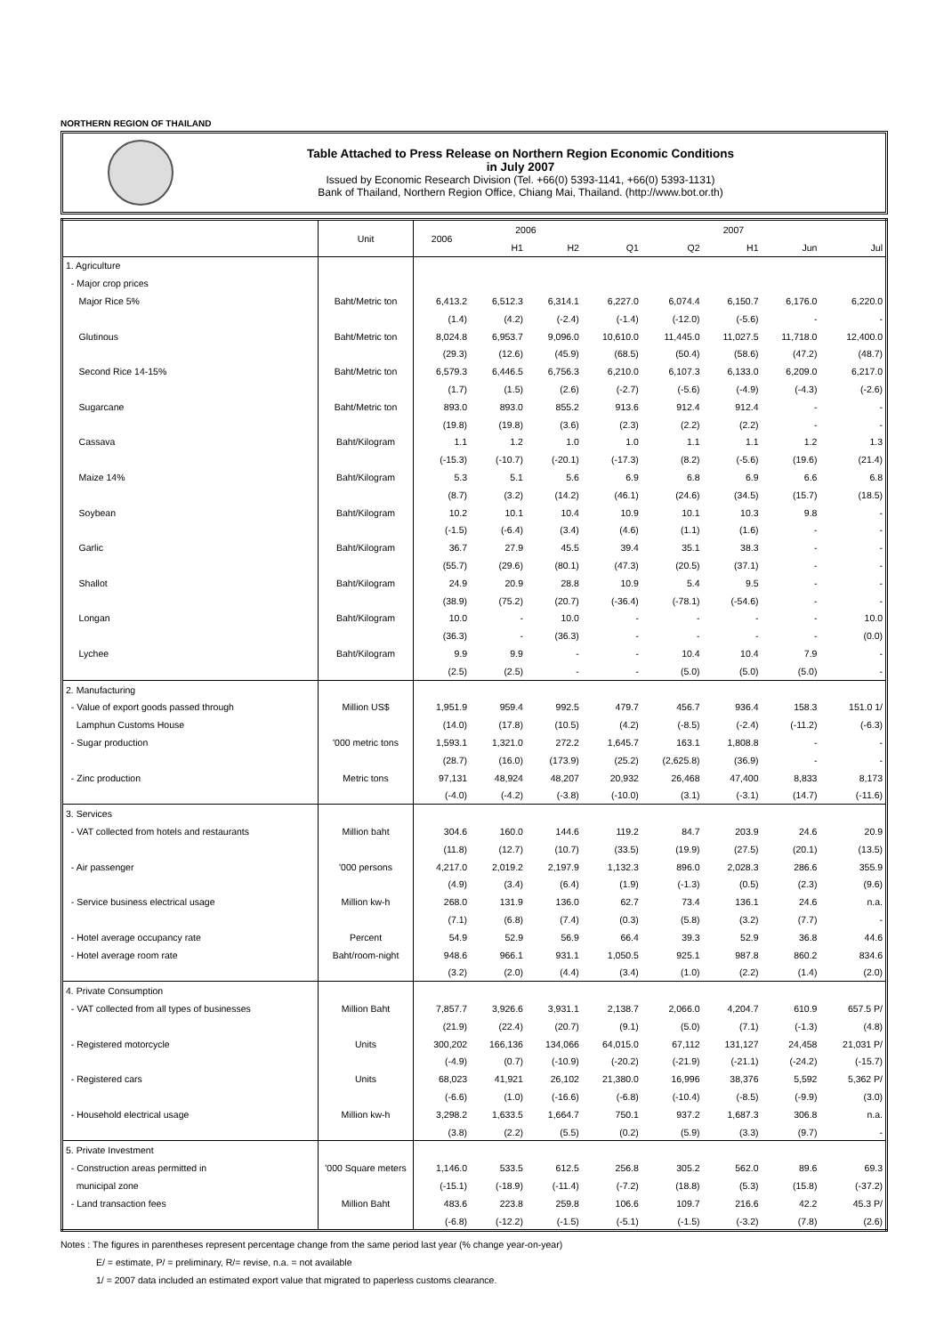NORTHERN REGION OF THAILAND
Table Attached to Press Release on Northern Region Economic Conditions
in July 2007
Issued by Economic Research Division (Tel. +66(0) 5393-1141, +66(0) 5393-1131)
Bank of Thailand, Northern Region Office, Chiang Mai, Thailand. (http://www.bot.or.th)
| | Unit | 2006 | 2006 | | 2007 | | | | |
| --- | --- | --- | --- | --- | --- | --- | --- | --- | --- |
| | | | H1 | H2 | Q1 | Q2 | H1 | Jun | Jul |
| 1. Agriculture | | | | | | | | | |
| - Major crop prices | | | | | | | | | |
| Major Rice 5% | Baht/Metric ton | 6,413.2 | 6,512.3 | 6,314.1 | 6,227.0 | 6,074.4 | 6,150.7 | 6,176.0 | 6,220.0 |
| | | (1.4) | (4.2) | (-2.4) | (-1.4) | (-12.0) | (-5.6) | - | - |
| Glutinous | Baht/Metric ton | 8,024.8 | 6,953.7 | 9,096.0 | 10,610.0 | 11,445.0 | 11,027.5 | 11,718.0 | 12,400.0 |
| | | (29.3) | (12.6) | (45.9) | (68.5) | (50.4) | (58.6) | (47.2) | (48.7) |
| Second Rice 14-15% | Baht/Metric ton | 6,579.3 | 6,446.5 | 6,756.3 | 6,210.0 | 6,107.3 | 6,133.0 | 6,209.0 | 6,217.0 |
| | | (1.7) | (1.5) | (2.6) | (-2.7) | (-5.6) | (-4.9) | (-4.3) | (-2.6) |
| Sugarcane | Baht/Metric ton | 893.0 | 893.0 | 855.2 | 913.6 | 912.4 | 912.4 | - | - |
| | | (19.8) | (19.8) | (3.6) | (2.3) | (2.2) | (2.2) | - | - |
| Cassava | Baht/Kilogram | 1.1 | 1.2 | 1.0 | 1.0 | 1.1 | 1.1 | 1.2 | 1.3 |
| | | (-15.3) | (-10.7) | (-20.1) | (-17.3) | (8.2) | (-5.6) | (19.6) | (21.4) |
| Maize 14% | Baht/Kilogram | 5.3 | 5.1 | 5.6 | 6.9 | 6.8 | 6.9 | 6.6 | 6.8 |
| | | (8.7) | (3.2) | (14.2) | (46.1) | (24.6) | (34.5) | (15.7) | (18.5) |
| Soybean | Baht/Kilogram | 10.2 | 10.1 | 10.4 | 10.9 | 10.1 | 10.3 | 9.8 | - |
| | | (-1.5) | (-6.4) | (3.4) | (4.6) | (1.1) | (1.6) | - | - |
| Garlic | Baht/Kilogram | 36.7 | 27.9 | 45.5 | 39.4 | 35.1 | 38.3 | - | - |
| | | (55.7) | (29.6) | (80.1) | (47.3) | (20.5) | (37.1) | - | - |
| Shallot | Baht/Kilogram | 24.9 | 20.9 | 28.8 | 10.9 | 5.4 | 9.5 | - | - |
| | | (38.9) | (75.2) | (20.7) | (-36.4) | (-78.1) | (-54.6) | - | - |
| Longan | Baht/Kilogram | 10.0 | - | 10.0 | - | - | - | - | 10.0 |
| | | (36.3) | - | (36.3) | - | - | - | - | (0.0) |
| Lychee | Baht/Kilogram | 9.9 | 9.9 | - | - | 10.4 | 10.4 | 7.9 | - |
| | | (2.5) | (2.5) | - | - | (5.0) | (5.0) | (5.0) | - |
| 2. Manufacturing | | | | | | | | | |
| - Value of export goods passed through | Million US$ | 1,951.9 | 959.4 | 992.5 | 479.7 | 456.7 | 936.4 | 158.3 | 151.0 1/ |
| Lamphun Customs House | | (14.0) | (17.8) | (10.5) | (4.2) | (-8.5) | (-2.4) | (-11.2) | (-6.3) |
| - Sugar production | '000 metric tons | 1,593.1 | 1,321.0 | 272.2 | 1,645.7 | 163.1 | 1,808.8 | - | - |
| | | (28.7) | (16.0) | (173.9) | (25.2) | (2,625.8) | (36.9) | - | - |
| - Zinc production | Metric tons | 97,131 | 48,924 | 48,207 | 20,932 | 26,468 | 47,400 | 8,833 | 8,173 |
| | | (-4.0) | (-4.2) | (-3.8) | (-10.0) | (3.1) | (-3.1) | (14.7) | (-11.6) |
| 3. Services | | | | | | | | | |
| - VAT collected from hotels and restaurants | Million baht | 304.6 | 160.0 | 144.6 | 119.2 | 84.7 | 203.9 | 24.6 | 20.9 |
| | | (11.8) | (12.7) | (10.7) | (33.5) | (19.9) | (27.5) | (20.1) | (13.5) |
| - Air passenger | '000 persons | 4,217.0 | 2,019.2 | 2,197.9 | 1,132.3 | 896.0 | 2,028.3 | 286.6 | 355.9 |
| | | (4.9) | (3.4) | (6.4) | (1.9) | (-1.3) | (0.5) | (2.3) | (9.6) |
| - Service business electrical usage | Million kw-h | 268.0 | 131.9 | 136.0 | 62.7 | 73.4 | 136.1 | 24.6 | n.a. |
| | | (7.1) | (6.8) | (7.4) | (0.3) | (5.8) | (3.2) | (7.7) | - |
| - Hotel average occupancy rate | Percent | 54.9 | 52.9 | 56.9 | 66.4 | 39.3 | 52.9 | 36.8 | 44.6 |
| - Hotel average room rate | Baht/room-night | 948.6 | 966.1 | 931.1 | 1,050.5 | 925.1 | 987.8 | 860.2 | 834.6 |
| | | (3.2) | (2.0) | (4.4) | (3.4) | (1.0) | (2.2) | (1.4) | (2.0) |
| 4. Private Consumption | | | | | | | | | |
| - VAT collected from all types of businesses | Million Baht | 7,857.7 | 3,926.6 | 3,931.1 | 2,138.7 | 2,066.0 | 4,204.7 | 610.9 | 657.5 P/ |
| | | (21.9) | (22.4) | (20.7) | (9.1) | (5.0) | (7.1) | (-1.3) | (4.8) |
| - Registered motorcycle | Units | 300,202 | 166,136 | 134,066 | 64,015.0 | 67,112 | 131,127 | 24,458 | 21,031 P/ |
| | | (-4.9) | (0.7) | (-10.9) | (-20.2) | (-21.9) | (-21.1) | (-24.2) | (-15.7) |
| - Registered cars | Units | 68,023 | 41,921 | 26,102 | 21,380.0 | 16,996 | 38,376 | 5,592 | 5,362 P/ |
| | | (-6.6) | (1.0) | (-16.6) | (-6.8) | (-10.4) | (-8.5) | (-9.9) | (3.0) |
| - Household electrical usage | Million kw-h | 3,298.2 | 1,633.5 | 1,664.7 | 750.1 | 937.2 | 1,687.3 | 306.8 | n.a. |
| | | (3.8) | (2.2) | (5.5) | (0.2) | (5.9) | (3.3) | (9.7) | - |
| 5. Private Investment | | | | | | | | | |
| - Construction areas permitted in | '000 Square meters | 1,146.0 | 533.5 | 612.5 | 256.8 | 305.2 | 562.0 | 89.6 | 69.3 |
| municipal zone | | (-15.1) | (-18.9) | (-11.4) | (-7.2) | (18.8) | (5.3) | (15.8) | (-37.2) |
| - Land transaction fees | Million Baht | 483.6 | 223.8 | 259.8 | 106.6 | 109.7 | 216.6 | 42.2 | 45.3 P/ |
| | | (-6.8) | (-12.2) | (-1.5) | (-5.1) | (-1.5) | (-3.2) | (7.8) | (2.6) |
Notes : The figures in parentheses represent percentage change from the same period last year (% change year-on-year)
E/ = estimate, P/ = preliminary, R/= revise, n.a. = not available
1/ = 2007 data included an estimated export value that migrated to paperless customs clearance.